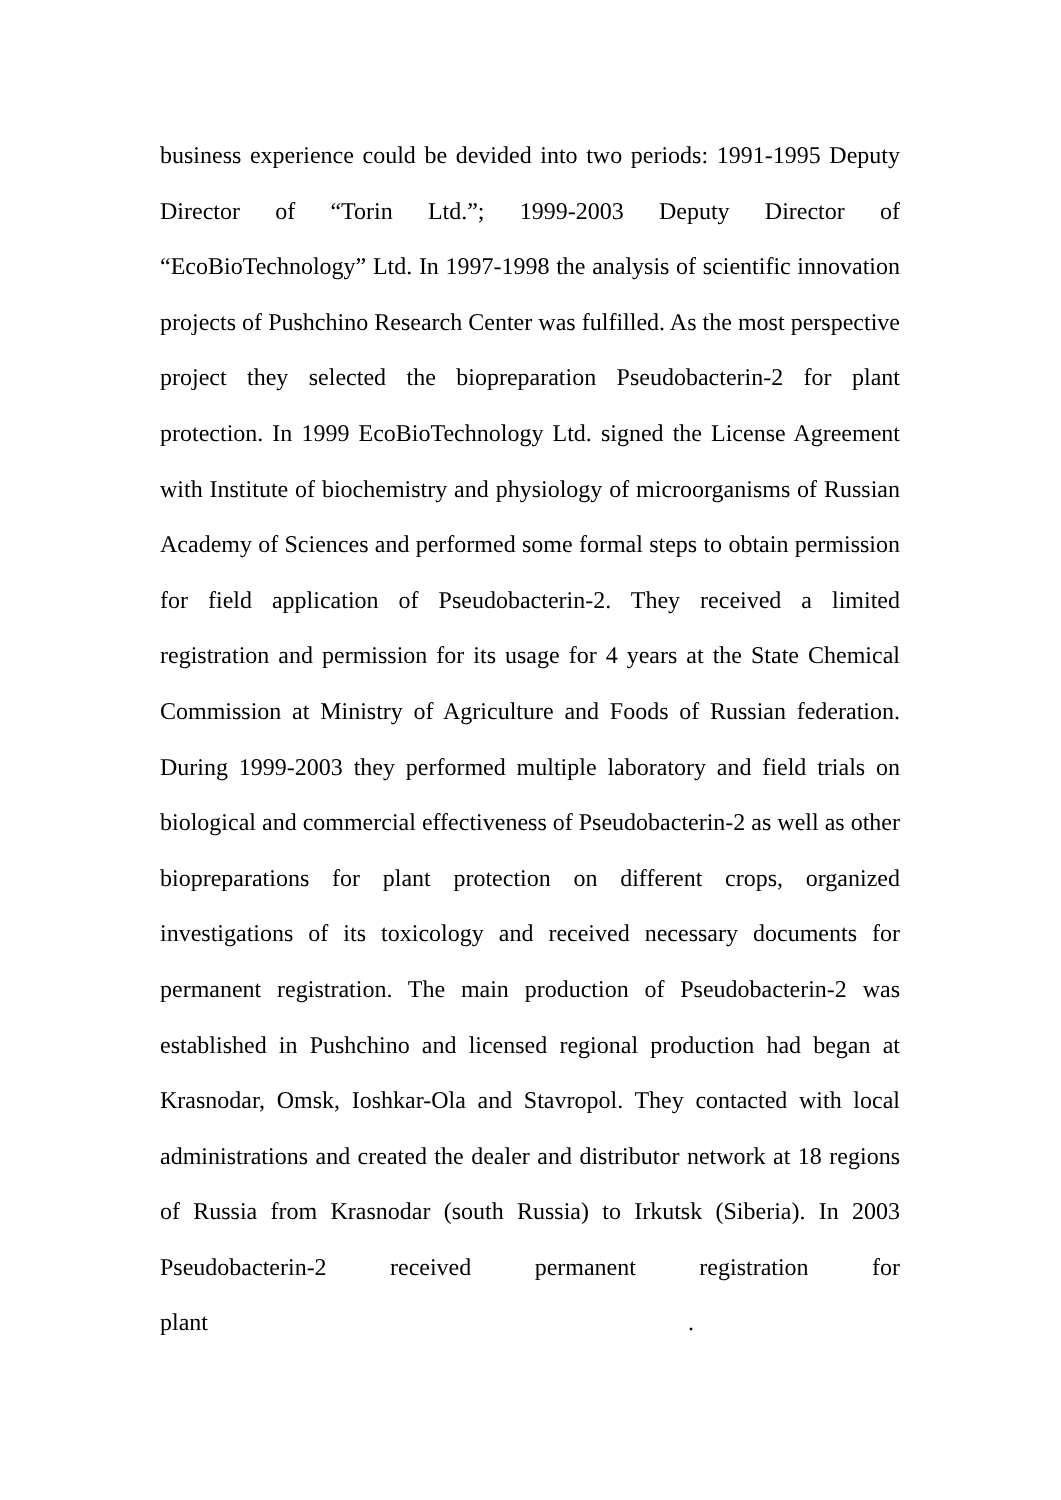business experience could be devided into two periods: 1991-1995 Deputy Director of “Torin Ltd.”; 1999-2003 Deputy Director of “EcoBioTechnology” Ltd. In 1997-1998 the analysis of scientific innovation projects of Pushchino Research Center was fulfilled. As the most perspective project they selected the biopreparation Pseudobacterin-2 for plant protection. In 1999 EcoBioTechnology Ltd. signed the License Agreement with Institute of biochemistry and physiology of microorganisms of Russian Academy of Sciences and performed some formal steps to obtain permission for field application of Pseudobacterin-2. They received a limited registration and permission for its usage for 4 years at the State Chemical Commission at Ministry of Agriculture and Foods of Russian federation. During 1999-2003 they performed multiple laboratory and field trials on biological and commercial effectiveness of Pseudobacterin-2 as well as other biopreparations for plant protection on different crops, organized investigations of its toxicology and received necessary documents for permanent registration. The main production of Pseudobacterin-2 was established in Pushchino and licensed regional production had began at Krasnodar, Omsk, Ioshkar-Ola and Stavropol. They contacted with local administrations and created the dealer and distributor network at 18 regions of Russia from Krasnodar (south Russia) to Irkutsk (Siberia). In 2003 Pseudobacterin-2 received permanent registration for plant .